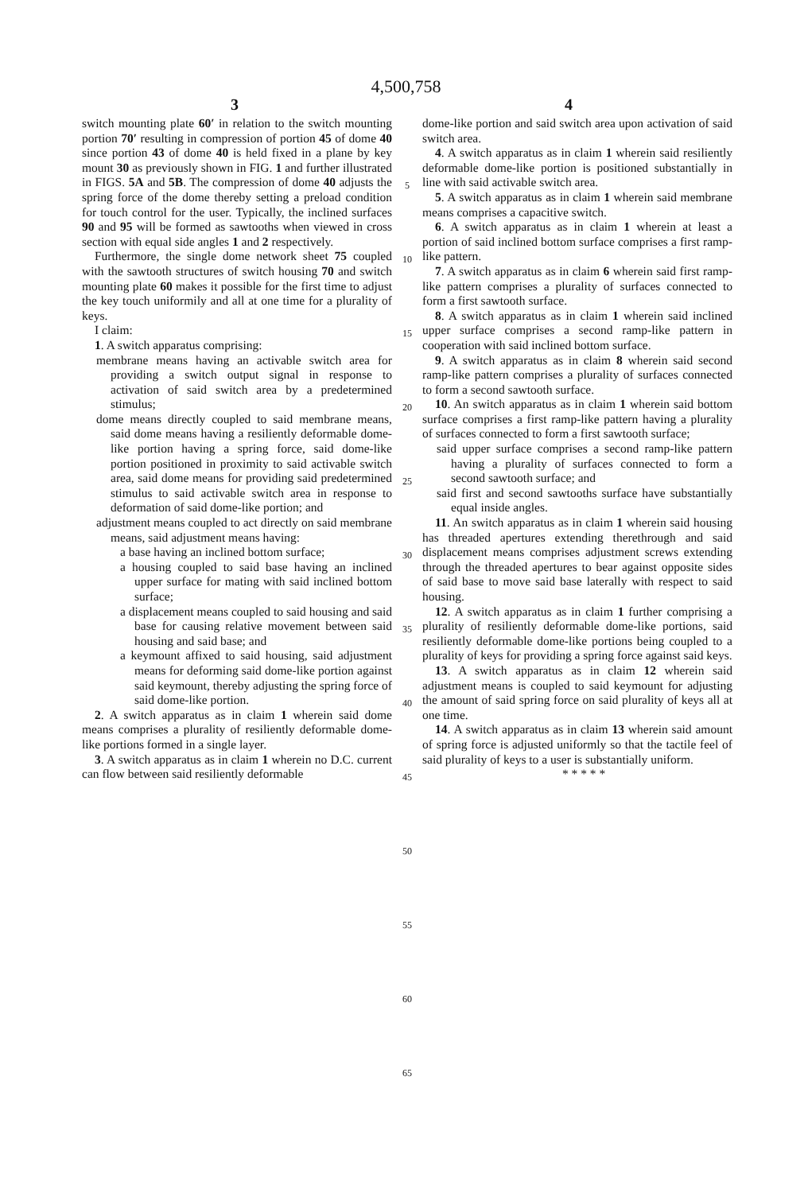4,500,758
3 4
switch mounting plate 60′ in relation to the switch mounting portion 70′ resulting in compression of portion 45 of dome 40 since portion 43 of dome 40 is held fixed in a plane by key mount 30 as previously shown in FIG. 1 and further illustrated in FIGS. 5A and 5B. The compression of dome 40 adjusts the spring force of the dome thereby setting a preload condition for touch control for the user. Typically, the inclined surfaces 90 and 95 will be formed as sawtooths when viewed in cross section with equal side angles 1 and 2 respectively.
Furthermore, the single dome network sheet 75 coupled with the sawtooth structures of switch housing 70 and switch mounting plate 60 makes it possible for the first time to adjust the key touch uniformily and all at one time for a plurality of keys.
I claim:
1. A switch apparatus comprising:
membrane means having an activable switch area for providing a switch output signal in response to activation of said switch area by a predetermined stimulus;
dome means directly coupled to said membrane means, said dome means having a resiliently deformable dome-like portion having a spring force, said dome-like portion positioned in proximity to said activable switch area, said dome means for providing said predetermined stimulus to said activable switch area in response to deformation of said dome-like portion; and
adjustment means coupled to act directly on said membrane means, said adjustment means having:
a base having an inclined bottom surface;
a housing coupled to said base having an inclined upper surface for mating with said inclined bottom surface;
a displacement means coupled to said housing and said base for causing relative movement between said housing and said base; and
a keymount affixed to said housing, said adjustment means for deforming said dome-like portion against said keymount, thereby adjusting the spring force of said dome-like portion.
2. A switch apparatus as in claim 1 wherein said dome means comprises a plurality of resiliently deformable dome-like portions formed in a single layer.
3. A switch apparatus as in claim 1 wherein no D.C. current can flow between said resiliently deformable
5
10
15
20
25
30
35
40
45
50
55
60
65
dome-like portion and said switch area upon activation of said switch area.
4. A switch apparatus as in claim 1 wherein said resiliently deformable dome-like portion is positioned substantially in line with said activable switch area.
5. A switch apparatus as in claim 1 wherein said membrane means comprises a capacitive switch.
6. A switch apparatus as in claim 1 wherein at least a portion of said inclined bottom surface comprises a first ramp-like pattern.
7. A switch apparatus as in claim 6 wherein said first ramp-like pattern comprises a plurality of surfaces connected to form a first sawtooth surface.
8. A switch apparatus as in claim 1 wherein said inclined upper surface comprises a second ramp-like pattern in cooperation with said inclined bottom surface.
9. A switch apparatus as in claim 8 wherein said second ramp-like pattern comprises a plurality of surfaces connected to form a second sawtooth surface.
10. An switch apparatus as in claim 1 wherein said bottom surface comprises a first ramp-like pattern having a plurality of surfaces connected to form a first sawtooth surface;
said upper surface comprises a second ramp-like pattern having a plurality of surfaces connected to form a second sawtooth surface; and
said first and second sawtooths surface have substantially equal inside angles.
11. An switch apparatus as in claim 1 wherein said housing has threaded apertures extending therethrough and said displacement means comprises adjustment screws extending through the threaded apertures to bear against opposite sides of said base to move said base laterally with respect to said housing.
12. A switch apparatus as in claim 1 further comprising a plurality of resiliently deformable dome-like portions, said resiliently deformable dome-like portions being coupled to a plurality of keys for providing a spring force against said keys.
13. A switch apparatus as in claim 12 wherein said adjustment means is coupled to said keymount for adjusting the amount of said spring force on said plurality of keys all at one time.
14. A switch apparatus as in claim 13 wherein said amount of spring force is adjusted uniformly so that the tactile feel of said plurality of keys to a user is substantially uniform.
* * * * *